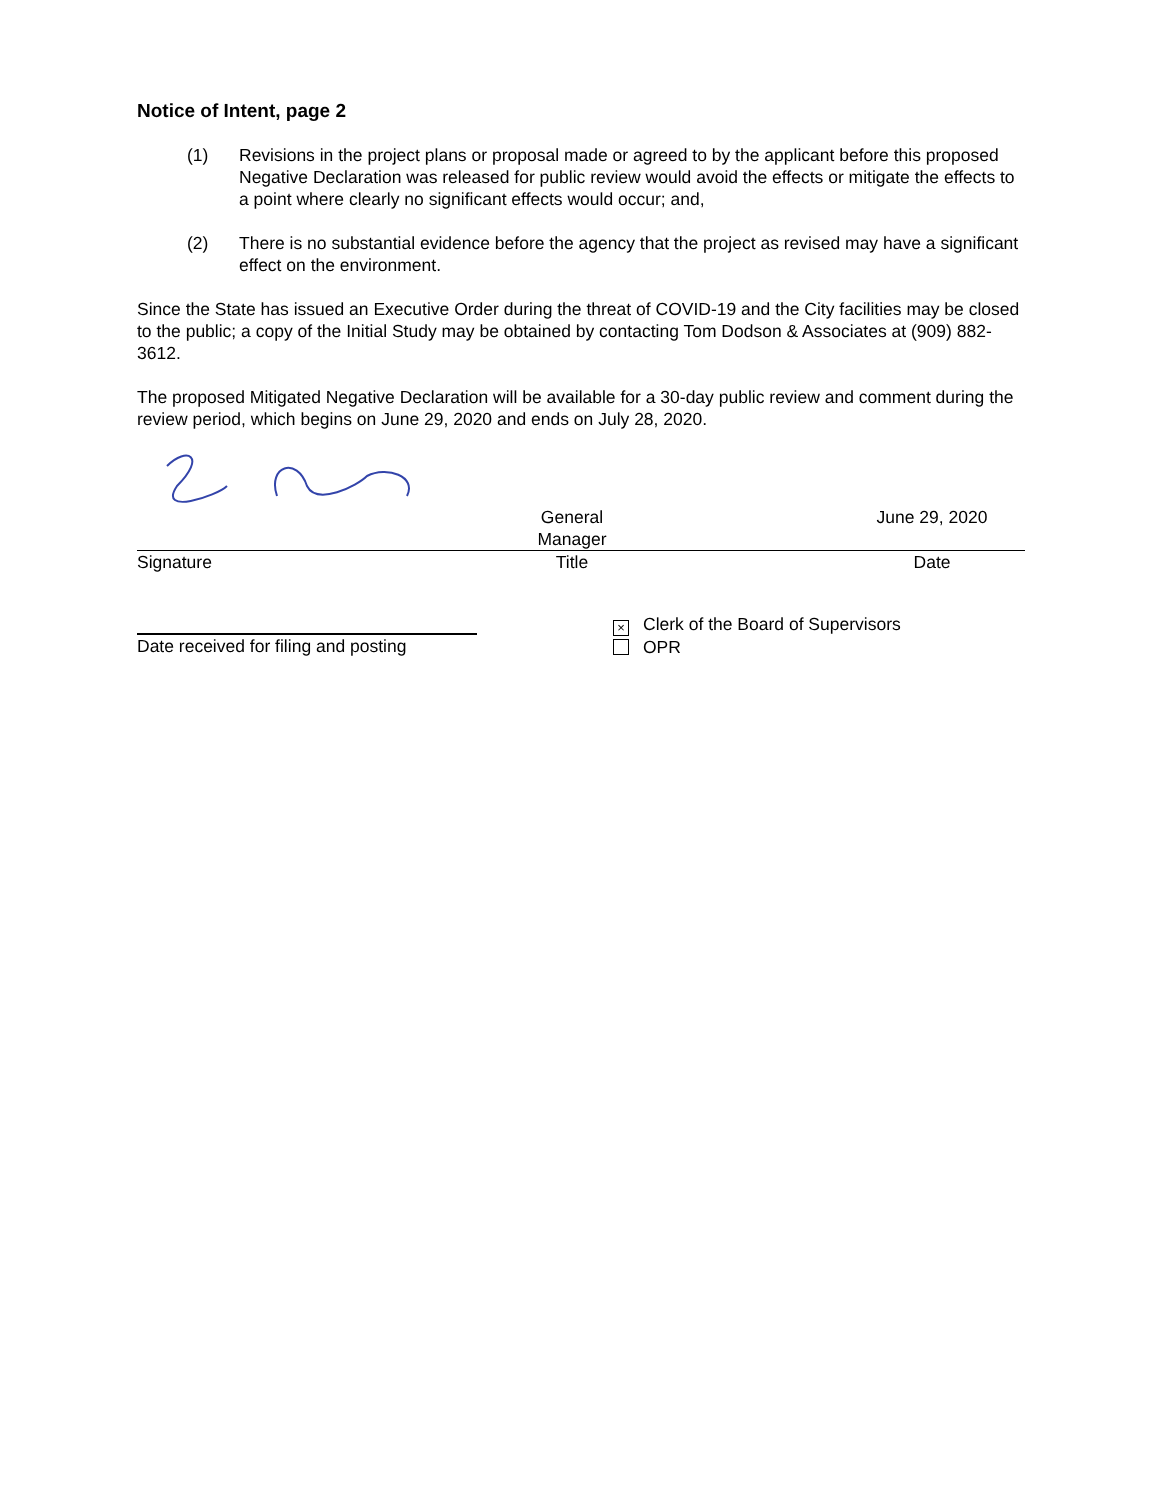Notice of Intent, page 2
(1) Revisions in the project plans or proposal made or agreed to by the applicant before this proposed Negative Declaration was released for public review would avoid the effects or mitigate the effects to a point where clearly no significant effects would occur; and,
(2) There is no substantial evidence before the agency that the project as revised may have a significant effect on the environment.
Since the State has issued an Executive Order during the threat of COVID-19 and the City facilities may be closed to the public; a copy of the Initial Study may be obtained by contacting Tom Dodson & Associates at (909) 882-3612.
The proposed Mitigated Negative Declaration will be available for a 30-day public review and comment during the review period, which begins on June 29, 2020 and ends on July 28, 2020.
General Manager June 29, 2020
Signature Title Date
Date received for filing and posting
× Clerk of the Board of Supervisors
OPR